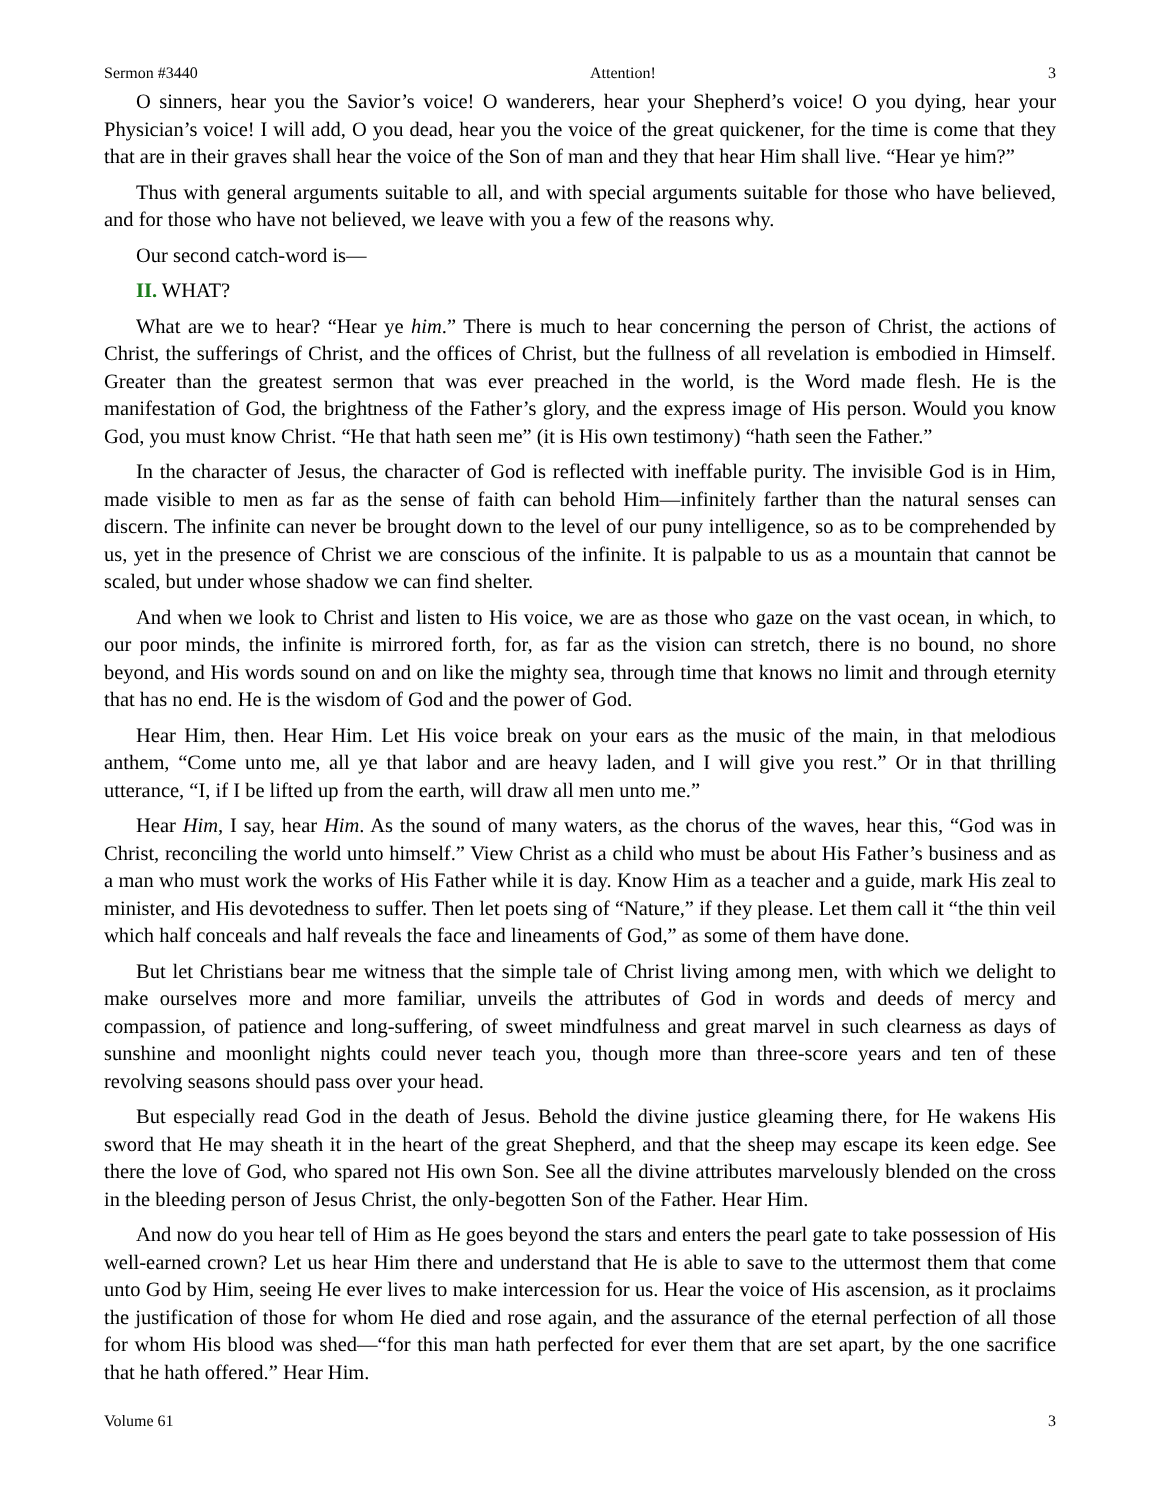Sermon #3440 Attention! 3
O sinners, hear you the Savior’s voice! O wanderers, hear your Shepherd’s voice! O you dying, hear your Physician’s voice! I will add, O you dead, hear you the voice of the great quickener, for the time is come that they that are in their graves shall hear the voice of the Son of man and they that hear Him shall live. “Hear ye him?”
Thus with general arguments suitable to all, and with special arguments suitable for those who have believed, and for those who have not believed, we leave with you a few of the reasons why.
Our second catch-word is—
II. WHAT?
What are we to hear? “Hear ye him.” There is much to hear concerning the person of Christ, the actions of Christ, the sufferings of Christ, and the offices of Christ, but the fullness of all revelation is embodied in Himself. Greater than the greatest sermon that was ever preached in the world, is the Word made flesh. He is the manifestation of God, the brightness of the Father’s glory, and the express image of His person. Would you know God, you must know Christ. “He that hath seen me” (it is His own testimony) “hath seen the Father.”
In the character of Jesus, the character of God is reflected with ineffable purity. The invisible God is in Him, made visible to men as far as the sense of faith can behold Him—infinitely farther than the natural senses can discern. The infinite can never be brought down to the level of our puny intelligence, so as to be comprehended by us, yet in the presence of Christ we are conscious of the infinite. It is palpable to us as a mountain that cannot be scaled, but under whose shadow we can find shelter.
And when we look to Christ and listen to His voice, we are as those who gaze on the vast ocean, in which, to our poor minds, the infinite is mirrored forth, for, as far as the vision can stretch, there is no bound, no shore beyond, and His words sound on and on like the mighty sea, through time that knows no limit and through eternity that has no end. He is the wisdom of God and the power of God.
Hear Him, then. Hear Him. Let His voice break on your ears as the music of the main, in that melodious anthem, “Come unto me, all ye that labor and are heavy laden, and I will give you rest.” Or in that thrilling utterance, “I, if I be lifted up from the earth, will draw all men unto me.”
Hear Him, I say, hear Him. As the sound of many waters, as the chorus of the waves, hear this, “God was in Christ, reconciling the world unto himself.” View Christ as a child who must be about His Father’s business and as a man who must work the works of His Father while it is day. Know Him as a teacher and a guide, mark His zeal to minister, and His devotedness to suffer. Then let poets sing of “Nature,” if they please. Let them call it “the thin veil which half conceals and half reveals the face and lineaments of God,” as some of them have done.
But let Christians bear me witness that the simple tale of Christ living among men, with which we delight to make ourselves more and more familiar, unveils the attributes of God in words and deeds of mercy and compassion, of patience and long-suffering, of sweet mindfulness and great marvel in such clearness as days of sunshine and moonlight nights could never teach you, though more than three-score years and ten of these revolving seasons should pass over your head.
But especially read God in the death of Jesus. Behold the divine justice gleaming there, for He wakens His sword that He may sheath it in the heart of the great Shepherd, and that the sheep may escape its keen edge. See there the love of God, who spared not His own Son. See all the divine attributes marvelously blended on the cross in the bleeding person of Jesus Christ, the only-begotten Son of the Father. Hear Him.
And now do you hear tell of Him as He goes beyond the stars and enters the pearl gate to take possession of His well-earned crown? Let us hear Him there and understand that He is able to save to the uttermost them that come unto God by Him, seeing He ever lives to make intercession for us. Hear the voice of His ascension, as it proclaims the justification of those for whom He died and rose again, and the assurance of the eternal perfection of all those for whom His blood was shed—“for this man hath perfected for ever them that are set apart, by the one sacrifice that he hath offered.” Hear Him.
Volume 61 3